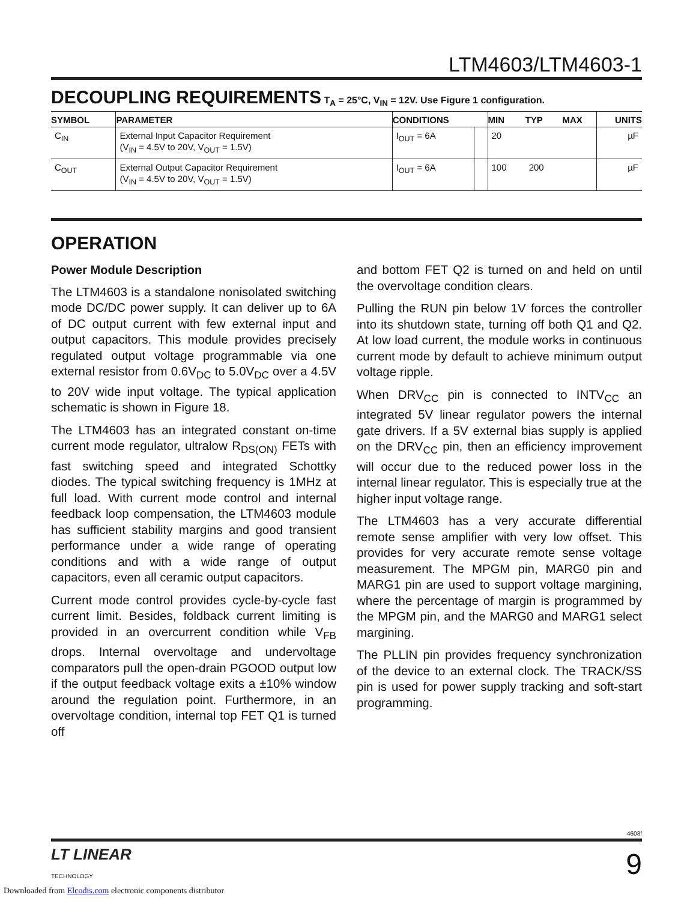LTM4603/LTM4603-1
DECOUPLING REQUIREMENTS
T<sub>A</sub> = 25°C, V<sub>IN</sub> = 12V. Use Figure 1 configuration.
| SYMBOL | PARAMETER | CONDITIONS | | MIN | TYP | MAX | UNITS |
| --- | --- | --- | --- | --- | --- | --- | --- |
| C<sub>IN</sub> | External Input Capacitor Requirement (V<sub>IN</sub> = 4.5V to 20V, V<sub>OUT</sub> = 1.5V) | I<sub>OUT</sub> = 6A | | 20 | | | µF |
| C<sub>OUT</sub> | External Output Capacitor Requirement (V<sub>IN</sub> = 4.5V to 20V, V<sub>OUT</sub> = 1.5V) | I<sub>OUT</sub> = 6A | | 100 | 200 | | µF |
OPERATION
Power Module Description
The LTM4603 is a standalone nonisolated switching mode DC/DC power supply. It can deliver up to 6A of DC output current with few external input and output capacitors. This module provides precisely regulated output voltage programmable via one external resistor from 0.6V<sub>DC</sub> to 5.0V<sub>DC</sub> over a 4.5V to 20V wide input voltage. The typical application schematic is shown in Figure 18.
The LTM4603 has an integrated constant on-time current mode regulator, ultralow R<sub>DS(ON)</sub> FETs with fast switching speed and integrated Schottky diodes. The typical switching frequency is 1MHz at full load. With current mode control and internal feedback loop compensation, the LTM4603 module has sufficient stability margins and good transient performance under a wide range of operating conditions and with a wide range of output capacitors, even all ceramic output capacitors.
Current mode control provides cycle-by-cycle fast current limit. Besides, foldback current limiting is provided in an overcurrent condition while V<sub>FB</sub> drops. Internal overvoltage and undervoltage comparators pull the open-drain PGOOD output low if the output feedback voltage exits a ±10% window around the regulation point. Furthermore, in an overvoltage condition, internal top FET Q1 is turned off
and bottom FET Q2 is turned on and held on until the overvoltage condition clears.
Pulling the RUN pin below 1V forces the controller into its shutdown state, turning off both Q1 and Q2. At low load current, the module works in continuous current mode by default to achieve minimum output voltage ripple.
When DRV<sub>CC</sub> pin is connected to INTV<sub>CC</sub> an integrated 5V linear regulator powers the internal gate drivers. If a 5V external bias supply is applied on the DRV<sub>CC</sub> pin, then an efficiency improvement will occur due to the reduced power loss in the internal linear regulator. This is especially true at the higher input voltage range.
The LTM4603 has a very accurate differential remote sense amplifier with very low offset. This provides for very accurate remote sense voltage measurement. The MPGM pin, MARG0 pin and MARG1 pin are used to support voltage margining, where the percentage of margin is programmed by the MPGM pin, and the MARG0 and MARG1 select margining.
The PLLIN pin provides frequency synchronization of the device to an external clock. The TRACK/SS pin is used for power supply tracking and soft-start programming.
4603f
LT LINEAR
TECHNOLOGY
9
Downloaded from Elcodis.com electronic components distributor